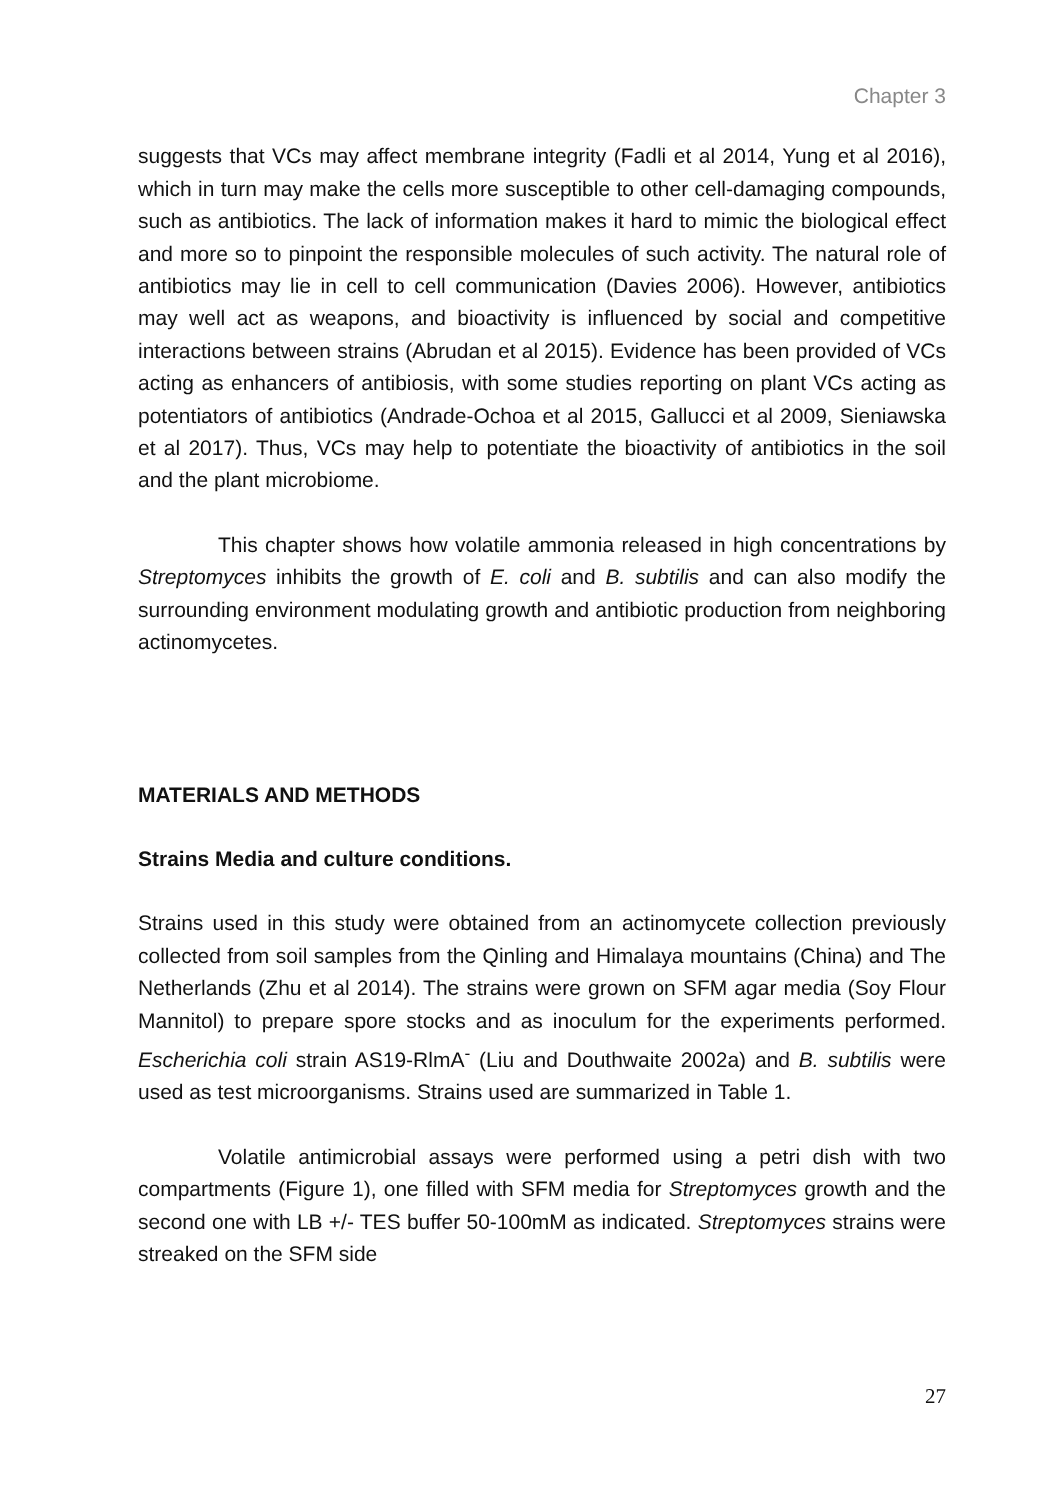Chapter 3
suggests that VCs may affect membrane integrity (Fadli et al 2014, Yung et al 2016), which in turn may make the cells more susceptible to other cell-damaging compounds, such as antibiotics. The lack of information makes it hard to mimic the biological effect and more so to pinpoint the responsible molecules of such activity. The natural role of antibiotics may lie in cell to cell communication (Davies 2006). However, antibiotics may well act as weapons, and bioactivity is influenced by social and competitive interactions between strains (Abrudan et al 2015). Evidence has been provided of VCs acting as enhancers of antibiosis, with some studies reporting on plant VCs acting as potentiators of antibiotics (Andrade-Ochoa et al 2015, Gallucci et al 2009, Sieniawska et al 2017). Thus, VCs may help to potentiate the bioactivity of antibiotics in the soil and the plant microbiome.
This chapter shows how volatile ammonia released in high concentrations by Streptomyces inhibits the growth of E. coli and B. subtilis and can also modify the surrounding environment modulating growth and antibiotic production from neighboring actinomycetes.
MATERIALS AND METHODS
Strains Media and culture conditions.
Strains used in this study were obtained from an actinomycete collection previously collected from soil samples from the Qinling and Himalaya mountains (China) and The Netherlands (Zhu et al 2014). The strains were grown on SFM agar media (Soy Flour Mannitol) to prepare spore stocks and as inoculum for the experiments performed. Escherichia coli strain AS19-RlmA<sup>-</sup> (Liu and Douthwaite 2002a) and B. subtilis were used as test microorganisms. Strains used are summarized in Table 1.
Volatile antimicrobial assays were performed using a petri dish with two compartments (Figure 1), one filled with SFM media for Streptomyces growth and the second one with LB +/- TES buffer 50-100mM as indicated. Streptomyces strains were streaked on the SFM side
27